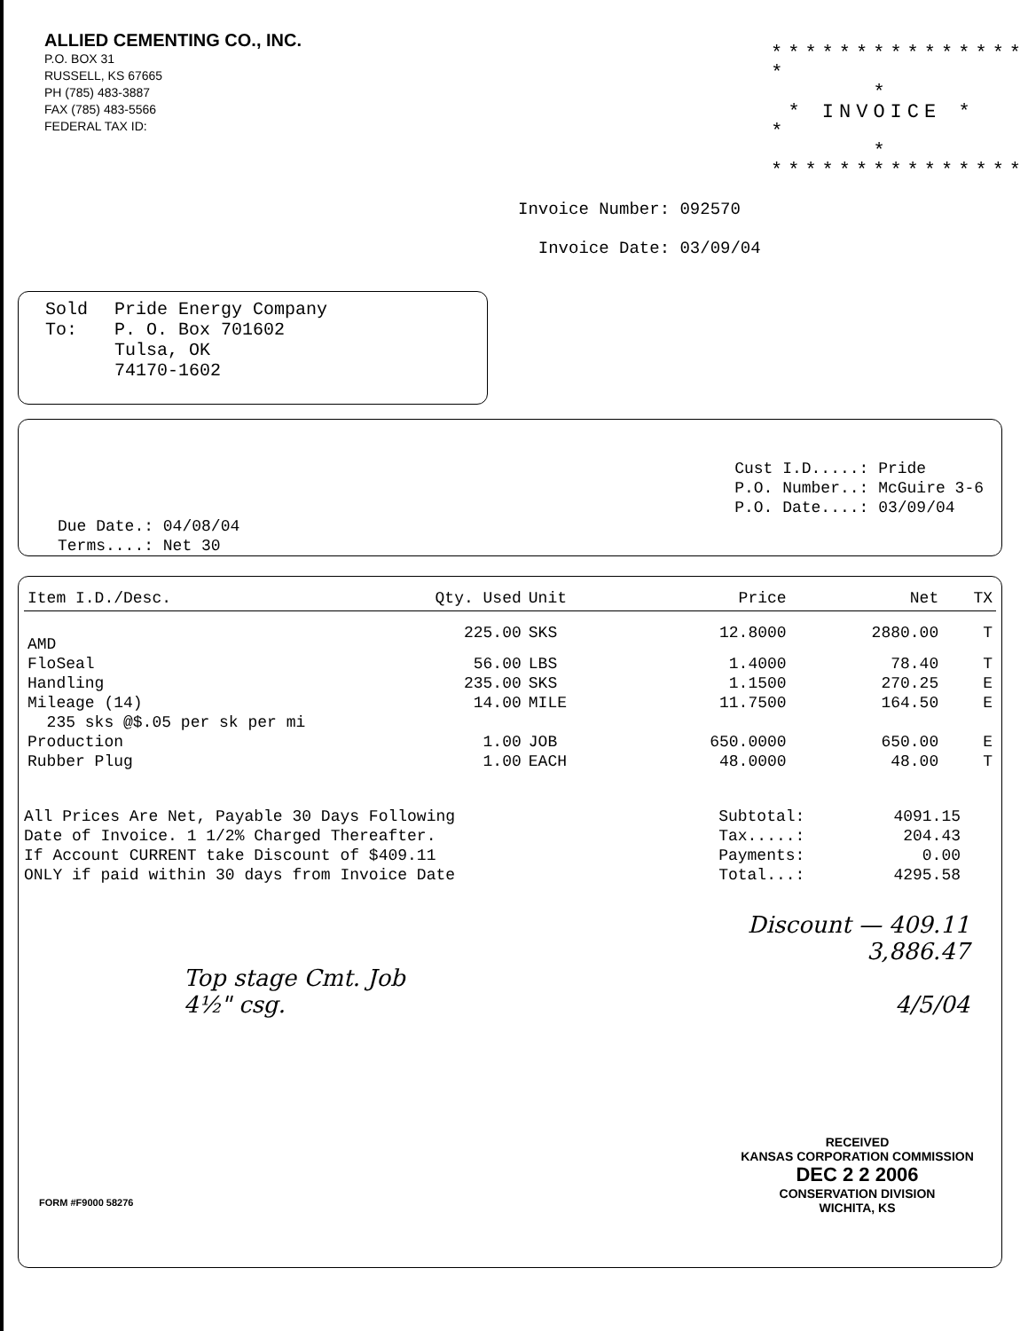ALLIED CEMENTING CO., INC.
P.O. BOX 31
RUSSELL, KS 67665
PH (785) 483-3887
FAX (785) 483-5566
FEDERAL TAX ID:
***************
* *
* INVOICE *
* *
***************
Invoice Number: 092570
Invoice Date: 03/09/04
Sold
To:
Pride Energy Company
P. O. Box 701602
Tulsa, OK
74170-1602
Due Date.: 04/08/04
Terms....: Net 30
Cust I.D.....: Pride
P.O. Number..: McGuire 3-6
P.O. Date....: 03/09/04
| Item I.D./Desc. | Qty. Used | Unit | Price | Net | TX |
| --- | --- | --- | --- | --- | --- |
| AMD | 225.00 | SKS | 12.8000 | 2880.00 | T |
| FloSeal | 56.00 | LBS | 1.4000 | 78.40 | T |
| Handling | 235.00 | SKS | 1.1500 | 270.25 | E |
| Mileage (14) | 14.00 | MILE | 11.7500 | 164.50 | E |
| 235 sks @$.05 per sk per mi | | | | | |
| Production | 1.00 | JOB | 650.0000 | 650.00 | E |
| Rubber Plug | 1.00 | EACH | 48.0000 | 48.00 | T |
All Prices Are Net, Payable 30 Days Following
Date of Invoice. 1 1/2% Charged Thereafter.
If Account CURRENT take Discount of $409.11
ONLY if paid within 30 days from Invoice Date
Subtotal:
Tax.....:
Payments:
Total...:
4091.15
204.43
0.00
4295.58
Top stage Cmt. Job
4½" csg.
Discount — 409.11
3,886.47
4/5/04
RECEIVED
KANSAS CORPORATION COMMISSION
DEC 2 2 2006
CONSERVATION DIVISION
WICHITA, KS
FORM #F9000 58276